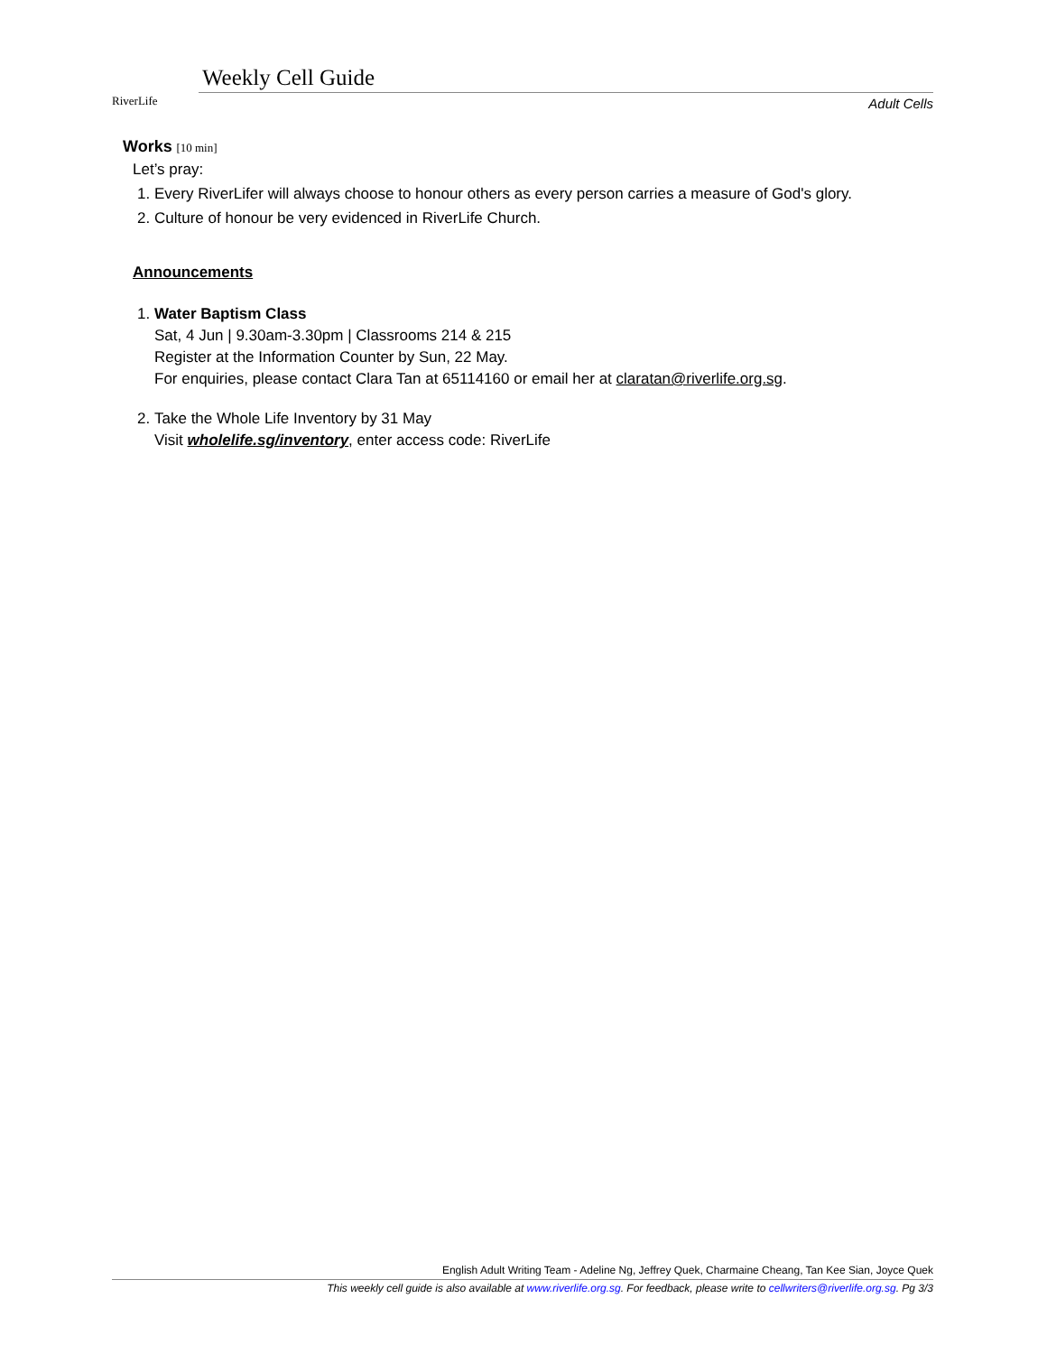RiverLife
Weekly Cell Guide
Adult Cells
Works [10 min]
Let’s pray:
1. Every RiverLifer will always choose to honour others as every person carries a measure of God's glory.
2. Culture of honour be very evidenced in RiverLife Church.
Announcements
1. Water Baptism Class
Sat, 4 Jun | 9.30am-3.30pm | Classrooms 214 & 215
Register at the Information Counter by Sun, 22 May.
For enquiries, please contact Clara Tan at 65114160 or email her at claratan@riverlife.org.sg.
2. Take the Whole Life Inventory by 31 May
Visit wholelife.sg/inventory, enter access code: RiverLife
English Adult Writing Team - Adeline Ng, Jeffrey Quek, Charmaine Cheang, Tan Kee Sian, Joyce Quek
This weekly cell guide is also available at www.riverlife.org.sg. For feedback, please write to cellwriters@riverlife.org.sg. Pg 3/3